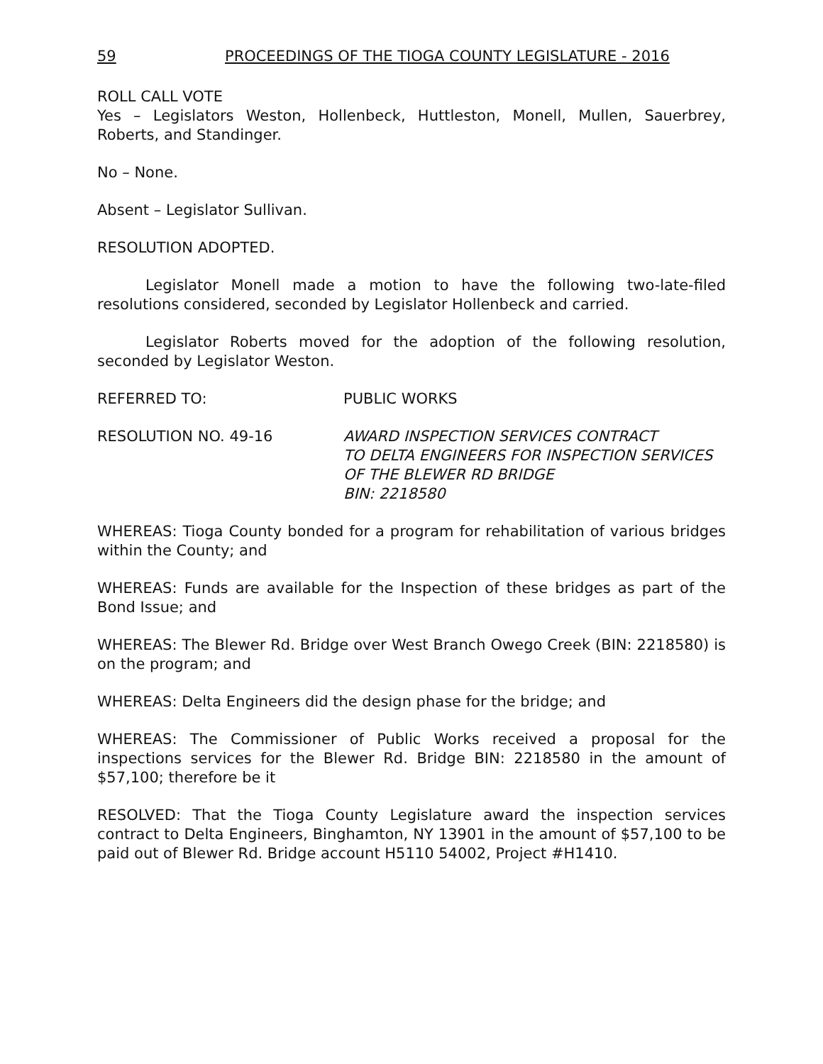59 PROCEEDINGS OF THE TIOGA COUNTY LEGISLATURE - 2016
ROLL CALL VOTE
Yes – Legislators Weston, Hollenbeck, Huttleston, Monell, Mullen, Sauerbrey, Roberts, and Standinger.
No – None.
Absent – Legislator Sullivan.
RESOLUTION ADOPTED.
Legislator Monell made a motion to have the following two-late-filed resolutions considered, seconded by Legislator Hollenbeck and carried.
Legislator Roberts moved for the adoption of the following resolution, seconded by Legislator Weston.
REFERRED TO: PUBLIC WORKS
RESOLUTION NO. 49-16 AWARD INSPECTION SERVICES CONTRACT
TO DELTA ENGINEERS FOR INSPECTION SERVICES
OF THE BLEWER RD BRIDGE
BIN: 2218580
WHEREAS: Tioga County bonded for a program for rehabilitation of various bridges within the County; and
WHEREAS: Funds are available for the Inspection of these bridges as part of the Bond Issue; and
WHEREAS: The Blewer Rd. Bridge over West Branch Owego Creek (BIN: 2218580) is on the program; and
WHEREAS: Delta Engineers did the design phase for the bridge; and
WHEREAS: The Commissioner of Public Works received a proposal for the inspections services for the Blewer Rd. Bridge BIN: 2218580 in the amount of $57,100; therefore be it
RESOLVED: That the Tioga County Legislature award the inspection services contract to Delta Engineers, Binghamton, NY 13901 in the amount of $57,100 to be paid out of Blewer Rd. Bridge account H5110 54002, Project #H1410.